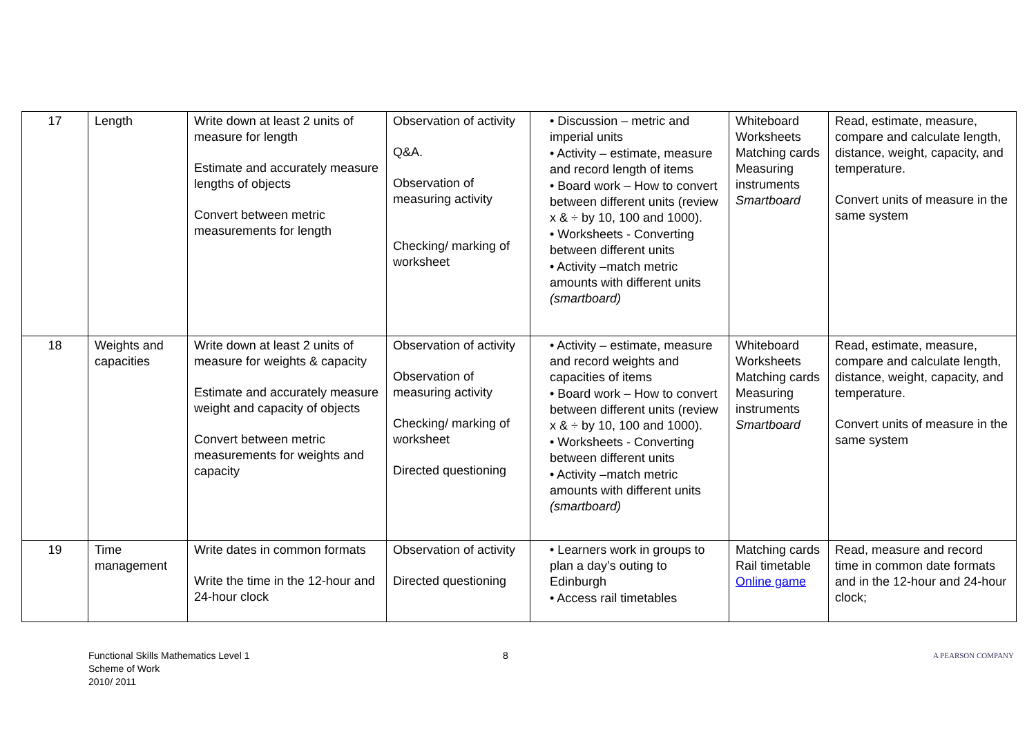| 17 | Length | Write down at least 2 units of measure for length Estimate and accurately measure lengths of objects Convert between metric measurements for length | Observation of activity Q&A. Observation of measuring activity Checking/ marking of worksheet | • Discussion – metric and imperial units • Activity – estimate, measure and record length of items • Board work – How to convert between different units (review x & ÷ by 10, 100 and 1000). • Worksheets - Converting between different units • Activity –match metric amounts with different units (smartboard) | Whiteboard Worksheets Matching cards Measuring instruments Smartboard | Read, estimate, measure, compare and calculate length, distance, weight, capacity, and temperature. Convert units of measure in the same system |
| 18 | Weights and capacities | Write down at least 2 units of measure for weights & capacity Estimate and accurately measure weight and capacity of objects Convert between metric measurements for weights and capacity | Observation of activity Observation of measuring activity Checking/ marking of worksheet Directed questioning | • Activity – estimate, measure and record weights and capacities of items • Board work – How to convert between different units (review x & ÷ by 10, 100 and 1000). • Worksheets - Converting between different units • Activity –match metric amounts with different units (smartboard) | Whiteboard Worksheets Matching cards Measuring instruments Smartboard | Read, estimate, measure, compare and calculate length, distance, weight, capacity, and temperature. Convert units of measure in the same system |
| 19 | Time management | Write dates in common formats Write the time in the 12-hour and 24-hour clock | Observation of activity Directed questioning | • Learners work in groups to plan a day’s outing to Edinburgh • Access rail timetables | Matching cards Rail timetable Online game | Read, measure and record time in common date formats and in the 12-hour and 24-hour clock; |
Functional Skills Mathematics Level 1
Scheme of Work
2010/ 2011
8
A PEARSON COMPANY